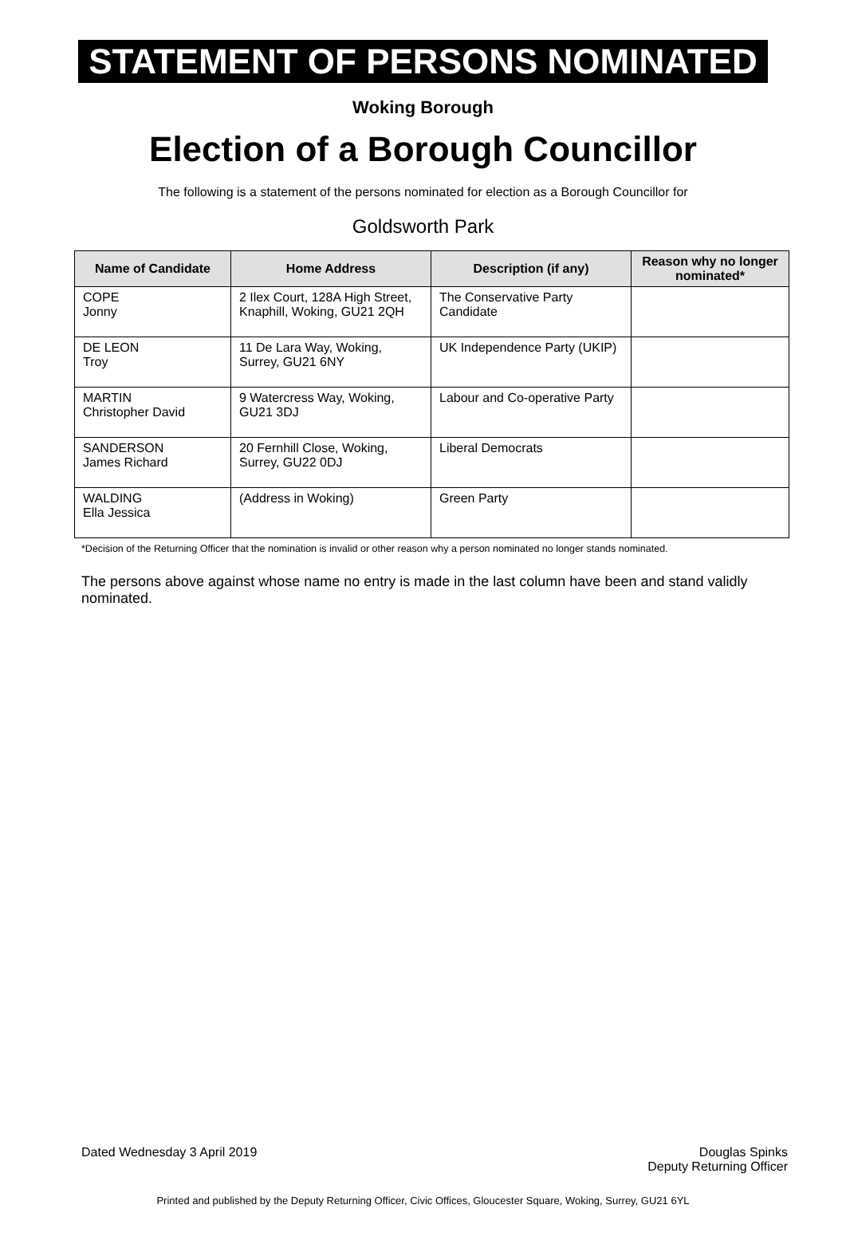STATEMENT OF PERSONS NOMINATED
Woking Borough
Election of a Borough Councillor
The following is a statement of the persons nominated for election as a Borough Councillor for
Goldsworth Park
| Name of Candidate | Home Address | Description (if any) | Reason why no longer nominated* |
| --- | --- | --- | --- |
| COPE Jonny | 2 Ilex Court, 128A High Street, Knaphill, Woking, GU21 2QH | The Conservative Party Candidate | |
| DE LEON Troy | 11 De Lara Way, Woking, Surrey, GU21 6NY | UK Independence Party (UKIP) | |
| MARTIN Christopher David | 9 Watercress Way, Woking, GU21 3DJ | Labour and Co-operative Party | |
| SANDERSON James Richard | 20 Fernhill Close, Woking, Surrey, GU22 0DJ | Liberal Democrats | |
| WALDING Ella Jessica | (Address in Woking) | Green Party | |
*Decision of the Returning Officer that the nomination is invalid or other reason why a person nominated no longer stands nominated.
The persons above against whose name no entry is made in the last column have been and stand validly nominated.
Dated Wednesday 3 April 2019 Douglas Spinks
Deputy Returning Officer
Printed and published by the Deputy Returning Officer, Civic Offices, Gloucester Square, Woking, Surrey, GU21 6YL